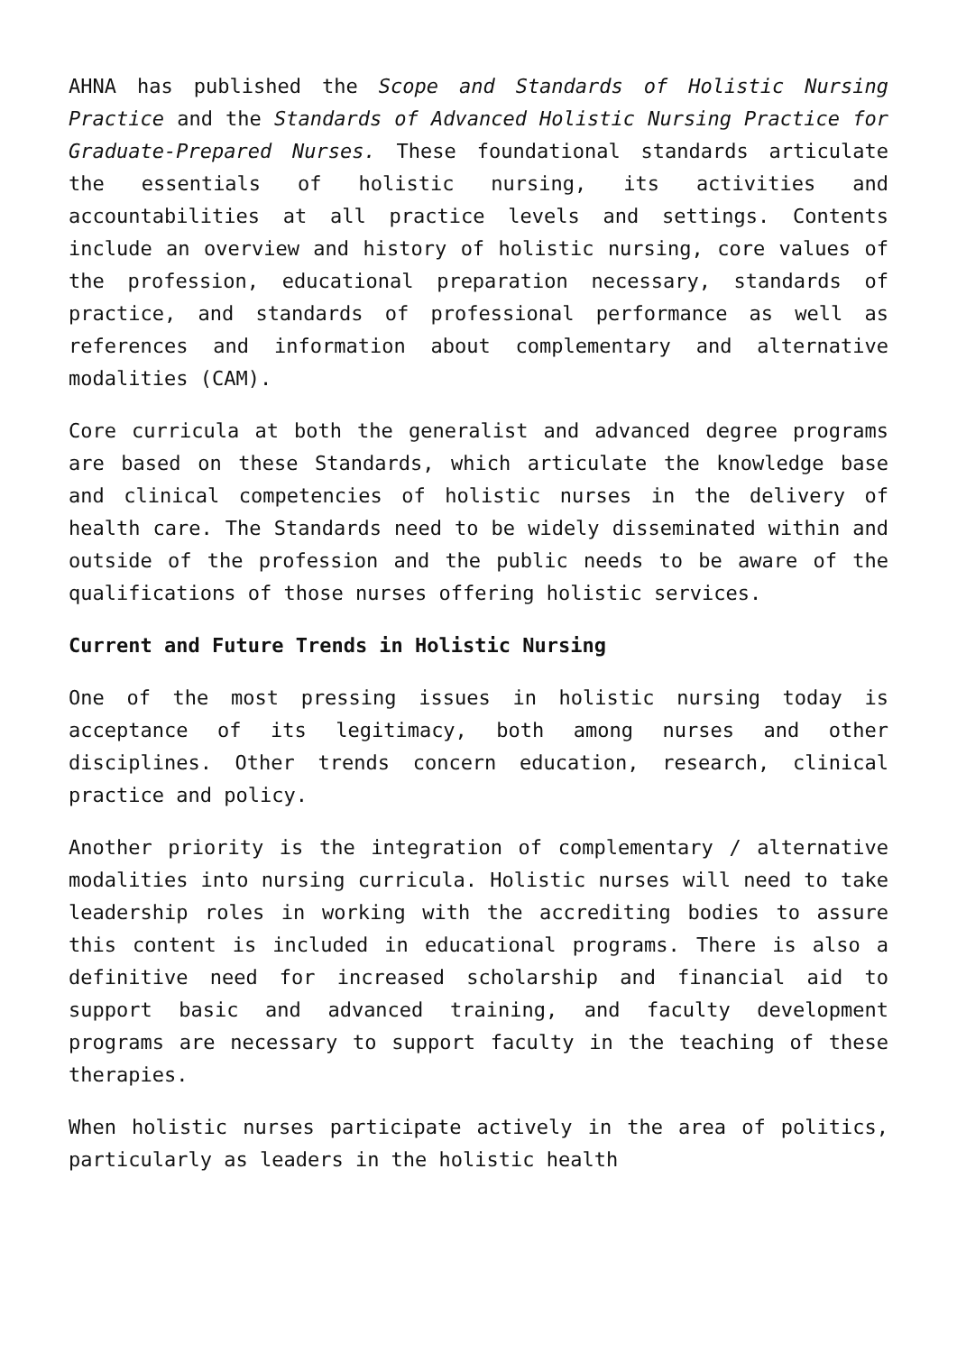AHNA has published the Scope and Standards of Holistic Nursing Practice and the Standards of Advanced Holistic Nursing Practice for Graduate-Prepared Nurses. These foundational standards articulate the essentials of holistic nursing, its activities and accountabilities at all practice levels and settings. Contents include an overview and history of holistic nursing, core values of the profession, educational preparation necessary, standards of practice, and standards of professional performance as well as references and information about complementary and alternative modalities (CAM).
Core curricula at both the generalist and advanced degree programs are based on these Standards, which articulate the knowledge base and clinical competencies of holistic nurses in the delivery of health care. The Standards need to be widely disseminated within and outside of the profession and the public needs to be aware of the qualifications of those nurses offering holistic services.
Current and Future Trends in Holistic Nursing
One of the most pressing issues in holistic nursing today is acceptance of its legitimacy, both among nurses and other disciplines. Other trends concern education, research, clinical practice and policy.
Another priority is the integration of complementary / alternative modalities into nursing curricula. Holistic nurses will need to take leadership roles in working with the accrediting bodies to assure this content is included in educational programs. There is also a definitive need for increased scholarship and financial aid to support basic and advanced training, and faculty development programs are necessary to support faculty in the teaching of these therapies.
When holistic nurses participate actively in the area of politics, particularly as leaders in the holistic health